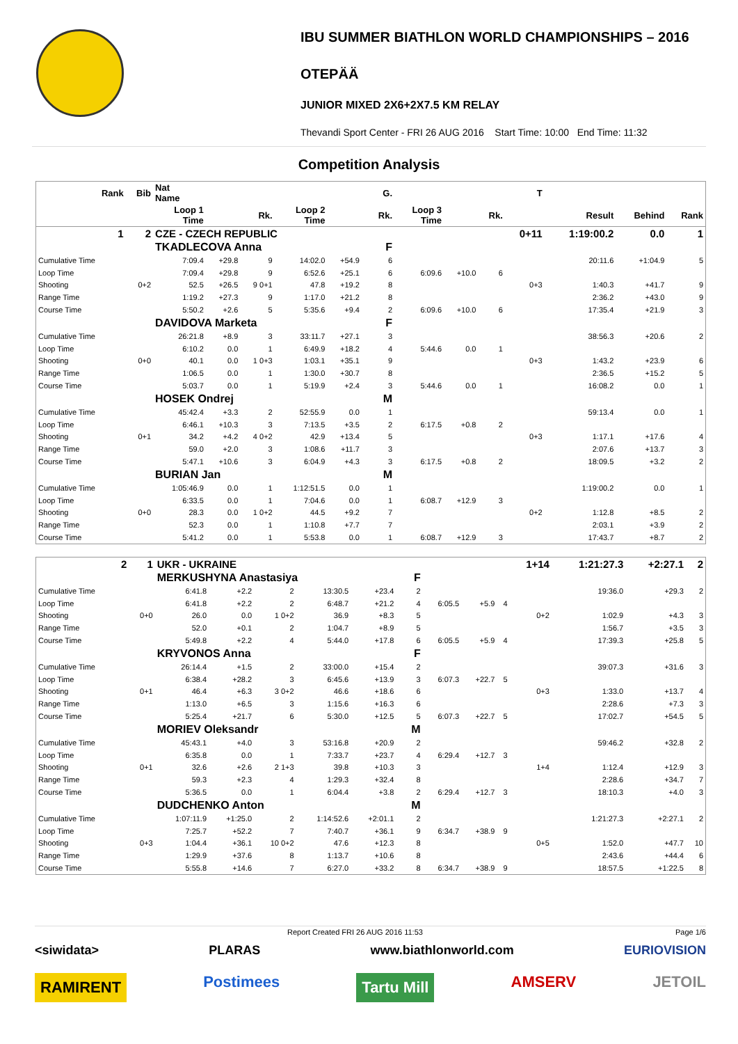IBU SUMMER BIATHLON WORLD CHAMPIONSHIPS – 2016
OTEPÄÄ
JUNIOR MIXED 2X6+2X7.5 KM RELAY
Thevandi Sport Center - FRI 26 AUG 2016 Start Time: 10:00 End Time: 11:32
Competition Analysis
| Rank | Bib | Nat Name | | | | | | G. | | | | T | | | |
| --- | --- | --- | --- | --- | --- | --- | --- | --- | --- | --- | --- | --- | --- | --- | --- |
| | | Loop 1 Time | | Rk. | Loop 2 Time | | | Rk. | Loop 3 Time | | Rk. | | Result | Behind | Rank |
| 1 | 2 | CZE - CZECH REPUBLIC | | | | | | | | | | 0+11 | 1:19:00.2 | 0.0 | 1 |
| | | TKADLECOVA Anna | | | | | | F | | | | | | | |
| Cumulative Time | | 7:09.4 | +29.8 | 9 | 14:02.0 | +54.9 | | 6 | | | | | 20:11.6 | +1:04.9 | 5 |
| Loop Time | | 7:09.4 | +29.8 | 9 | 6:52.6 | +25.1 | | 6 | 6:09.6 | +10.0 | 6 | | | | |
| Shooting | 0+2 | 52.5 | +26.5 | 9 0+1 | 47.8 | +19.2 | | 8 | | | | 0+3 | 1:40.3 | +41.7 | 9 |
| Range Time | | 1:19.2 | +27.3 | 9 | 1:17.0 | +21.2 | | 8 | | | | | 2:36.2 | +43.0 | 9 |
| Course Time | | 5:50.2 | +2.6 | 5 | 5:35.6 | +9.4 | | 2 | 6:09.6 | +10.0 | 6 | | 17:35.4 | +21.9 | 3 |
| | | DAVIDOVA Marketa | | | | | | F | | | | | | | |
| Cumulative Time | | 26:21.8 | +8.9 | 3 | 33:11.7 | +27.1 | | 3 | | | | | 38:56.3 | +20.6 | 2 |
| Loop Time | | 6:10.2 | 0.0 | 1 | 6:49.9 | +18.2 | | 4 | 5:44.6 | 0.0 | 1 | | | | |
| Shooting | 0+0 | 40.1 | 0.0 | 1 0+3 | 1:03.1 | +35.1 | | 9 | | | | 0+3 | 1:43.2 | +23.9 | 6 |
| Range Time | | 1:06.5 | 0.0 | 1 | 1:30.0 | +30.7 | | 8 | | | | | 2:36.5 | +15.2 | 5 |
| Course Time | | 5:03.7 | 0.0 | 1 | 5:19.9 | +2.4 | | 3 | 5:44.6 | 0.0 | 1 | | 16:08.2 | 0.0 | 1 |
| | | HOSEK Ondrej | | | | | | M | | | | | | | |
| Cumulative Time | | 45:42.4 | +3.3 | 2 | 52:55.9 | 0.0 | | 1 | | | | | 59:13.4 | 0.0 | 1 |
| Loop Time | | 6:46.1 | +10.3 | 3 | 7:13.5 | +3.5 | | 2 | 6:17.5 | +0.8 | 2 | | | | |
| Shooting | 0+1 | 34.2 | +4.2 | 4 0+2 | 42.9 | +13.4 | | 5 | | | | 0+3 | 1:17.1 | +17.6 | 4 |
| Range Time | | 59.0 | +2.0 | 3 | 1:08.6 | +11.7 | | 3 | | | | | 2:07.6 | +13.7 | 3 |
| Course Time | | 5:47.1 | +10.6 | 3 | 6:04.9 | +4.3 | | 3 | 6:17.5 | +0.8 | 2 | | 18:09.5 | +3.2 | 2 |
| | | BURIAN Jan | | | | | | M | | | | | | | |
| Cumulative Time | | 1:05:46.9 | 0.0 | 1 | 1:12:51.5 | 0.0 | | 1 | | | | | 1:19:00.2 | 0.0 | 1 |
| Loop Time | | 6:33.5 | 0.0 | 1 | 7:04.6 | 0.0 | | 1 | 6:08.7 | +12.9 | 3 | | | | |
| Shooting | 0+0 | 28.3 | 0.0 | 1 0+2 | 44.5 | +9.2 | | 7 | | | | 0+2 | 1:12.8 | +8.5 | 2 |
| Range Time | | 52.3 | 0.0 | 1 | 1:10.8 | +7.7 | | 7 | | | | | 2:03.1 | +3.9 | 2 |
| Course Time | | 5:41.2 | 0.0 | 1 | 5:53.8 | 0.0 | | 1 | 6:08.7 | +12.9 | 3 | | 17:43.7 | +8.7 | 2 |
| 2 | 1 | UKR - UKRAINE | | | | | | | | | | 1+14 | 1:21:27.3 | +2:27.1 | 2 |
| | | MERKUSHYNA Anastasiya | | | | | | F | | | | | | | |
| Cumulative Time | | 6:41.8 | +2.2 | 2 | 13:30.5 | +23.4 | | 2 | | | | | 19:36.0 | +29.3 | 2 |
| Loop Time | | 6:41.8 | +2.2 | 2 | 6:48.7 | +21.2 | | 4 | 6:05.5 | +5.9 | 4 | | | | |
| Shooting | 0+0 | 26.0 | 0.0 | 1 0+2 | 36.9 | +8.3 | | 5 | | | | 0+2 | 1:02.9 | +4.3 | 3 |
| Range Time | | 52.0 | +0.1 | 2 | 1:04.7 | +8.9 | | 5 | | | | | 1:56.7 | +3.5 | 3 |
| Course Time | | 5:49.8 | +2.2 | 4 | 5:44.0 | +17.8 | | 6 | 6:05.5 | +5.9 | 4 | | 17:39.3 | +25.8 | 5 |
| | | KRYVONOS Anna | | | | | | F | | | | | | | |
| Cumulative Time | | 26:14.4 | +1.5 | 2 | 33:00.0 | +15.4 | | 2 | | | | | 39:07.3 | +31.6 | 3 |
| Loop Time | | 6:38.4 | +28.2 | 3 | 6:45.6 | +13.9 | | 3 | 6:07.3 | +22.7 | 5 | | | | |
| Shooting | 0+1 | 46.4 | +6.3 | 3 0+2 | 46.6 | +18.6 | | 6 | | | | 0+3 | 1:33.0 | +13.7 | 4 |
| Range Time | | 1:13.0 | +6.5 | 3 | 1:15.6 | +16.3 | | 6 | | | | | 2:28.6 | +7.3 | 3 |
| Course Time | | 5:25.4 | +21.7 | 6 | 5:30.0 | +12.5 | | 5 | 6:07.3 | +22.7 | 5 | | 17:02.7 | +54.5 | 5 |
| | | MORIEV Oleksandr | | | | | | M | | | | | | | |
| Cumulative Time | | 45:43.1 | +4.0 | 3 | 53:16.8 | +20.9 | | 2 | | | | | 59:46.2 | +32.8 | 2 |
| Loop Time | | 6:35.8 | 0.0 | 1 | 7:33.7 | +23.7 | | 4 | 6:29.4 | +12.7 | 3 | | | | |
| Shooting | 0+1 | 32.6 | +2.6 | 2 1+3 | 39.8 | +10.3 | | 3 | | | | 1+4 | 1:12.4 | +12.9 | 3 |
| Range Time | | 59.3 | +2.3 | 4 | 1:29.3 | +32.4 | | 8 | | | | | 2:28.6 | +34.7 | 7 |
| Course Time | | 5:36.5 | 0.0 | 1 | 6:04.4 | +3.8 | | 2 | 6:29.4 | +12.7 | 3 | | 18:10.3 | +4.0 | 3 |
| | | DUDCHENKO Anton | | | | | | M | | | | | | | |
| Cumulative Time | | 1:07:11.9 | +1:25.0 | 2 | 1:14:52.6 | +2:01.1 | | 2 | | | | | 1:21:27.3 | +2:27.1 | 2 |
| Loop Time | | 7:25.7 | +52.2 | 7 | 7:40.7 | +36.1 | | 9 | 6:34.7 | +38.9 | 9 | | | | |
| Shooting | 0+3 | 1:04.4 | +36.1 | 10 0+2 | 47.6 | +12.3 | | 8 | | | | 0+5 | 1:52.0 | +47.7 | 10 |
| Range Time | | 1:29.9 | +37.6 | 8 | 1:13.7 | +10.6 | | 8 | | | | | 2:43.6 | +44.4 | 6 |
| Course Time | | 5:55.8 | +14.6 | 7 | 6:27.0 | +33.2 | | 8 | 6:34.7 | +38.9 | 9 | | 18:57.5 | +1:22.5 | 8 |
Report Created FRI 26 AUG 2016 11:53 Page 1/6
<siwidata> PLARAS www.biathlonworld.com EURIOVISION
RAMIRENT Postimees Tartu Mill AMSERV JETOIL